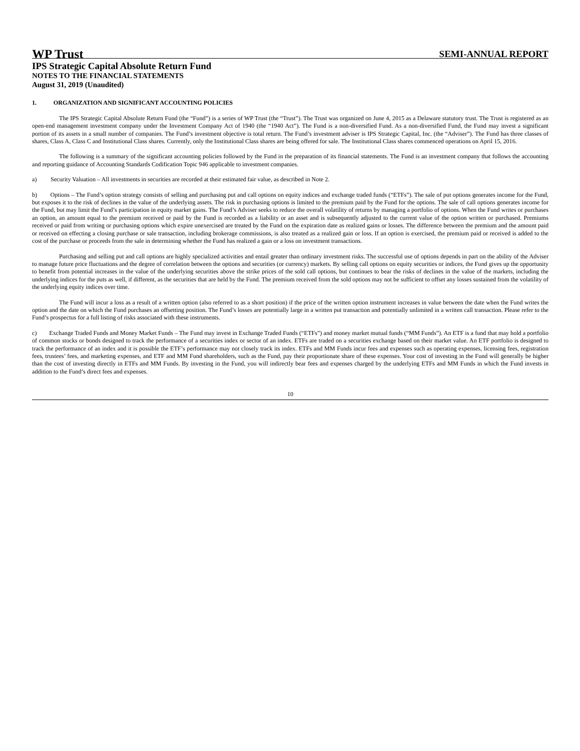WP Trust SEMI-ANNUAL REPORT
IPS Strategic Capital Absolute Return Fund
NOTES TO THE FINANCIAL STATEMENTS
August 31, 2019 (Unaudited)
1. ORGANIZATION AND SIGNIFICANT ACCOUNTING POLICIES
The IPS Strategic Capital Absolute Return Fund (the “Fund”) is a series of WP Trust (the “Trust”). The Trust was organized on June 4, 2015 as a Delaware statutory trust. The Trust is registered as an open-end management investment company under the Investment Company Act of 1940 (the “1940 Act”). The Fund is a non-diversified Fund. As a non-diversified Fund, the Fund may invest a significant portion of its assets in a small number of companies. The Fund’s investment objective is total return. The Fund’s investment adviser is IPS Strategic Capital, Inc. (the “Adviser”). The Fund has three classes of shares, Class A, Class C and Institutional Class shares. Currently, only the Institutional Class shares are being offered for sale. The Institutional Class shares commenced operations on April 15, 2016.
The following is a summary of the significant accounting policies followed by the Fund in the preparation of its financial statements. The Fund is an investment company that follows the accounting and reporting guidance of Accounting Standards Codification Topic 946 applicable to investment companies.
a) Security Valuation – All investments in securities are recorded at their estimated fair value, as described in Note 2.
b) Options – The Fund’s option strategy consists of selling and purchasing put and call options on equity indices and exchange traded funds (“ETFs”). The sale of put options generates income for the Fund, but exposes it to the risk of declines in the value of the underlying assets. The risk in purchasing options is limited to the premium paid by the Fund for the options. The sale of call options generates income for the Fund, but may limit the Fund’s participation in equity market gains. The Fund’s Adviser seeks to reduce the overall volatility of returns by managing a portfolio of options. When the Fund writes or purchases an option, an amount equal to the premium received or paid by the Fund is recorded as a liability or an asset and is subsequently adjusted to the current value of the option written or purchased. Premiums received or paid from writing or purchasing options which expire unexercised are treated by the Fund on the expiration date as realized gains or losses. The difference between the premium and the amount paid or received on effecting a closing purchase or sale transaction, including brokerage commissions, is also treated as a realized gain or loss. If an option is exercised, the premium paid or received is added to the cost of the purchase or proceeds from the sale in determining whether the Fund has realized a gain or a loss on investment transactions.
Purchasing and selling put and call options are highly specialized activities and entail greater than ordinary investment risks. The successful use of options depends in part on the ability of the Adviser to manage future price fluctuations and the degree of correlation between the options and securities (or currency) markets. By selling call options on equity securities or indices, the Fund gives up the opportunity to benefit from potential increases in the value of the underlying securities above the strike prices of the sold call options, but continues to bear the risks of declines in the value of the markets, including the underlying indices for the puts as well, if different, as the securities that are held by the Fund. The premium received from the sold options may not be sufficient to offset any losses sustained from the volatility of the underlying equity indices over time.
The Fund will incur a loss as a result of a written option (also referred to as a short position) if the price of the written option instrument increases in value between the date when the Fund writes the option and the date on which the Fund purchases an offsetting position. The Fund’s losses are potentially large in a written put transaction and potentially unlimited in a written call transaction. Please refer to the Fund’s prospectus for a full listing of risks associated with these instruments.
c) Exchange Traded Funds and Money Market Funds – The Fund may invest in Exchange Traded Funds (“ETFs”) and money market mutual funds (“MM Funds”). An ETF is a fund that may hold a portfolio of common stocks or bonds designed to track the performance of a securities index or sector of an index. ETFs are traded on a securities exchange based on their market value. An ETF portfolio is designed to track the performance of an index and it is possible the ETF’s performance may not closely track its index. ETFs and MM Funds incur fees and expenses such as operating expenses, licensing fees, registration fees, trustees’ fees, and marketing expenses, and ETF and MM Fund shareholders, such as the Fund, pay their proportionate share of these expenses. Your cost of investing in the Fund will generally be higher than the cost of investing directly in ETFs and MM Funds. By investing in the Fund, you will indirectly bear fees and expenses charged by the underlying ETFs and MM Funds in which the Fund invests in addition to the Fund’s direct fees and expenses.
10